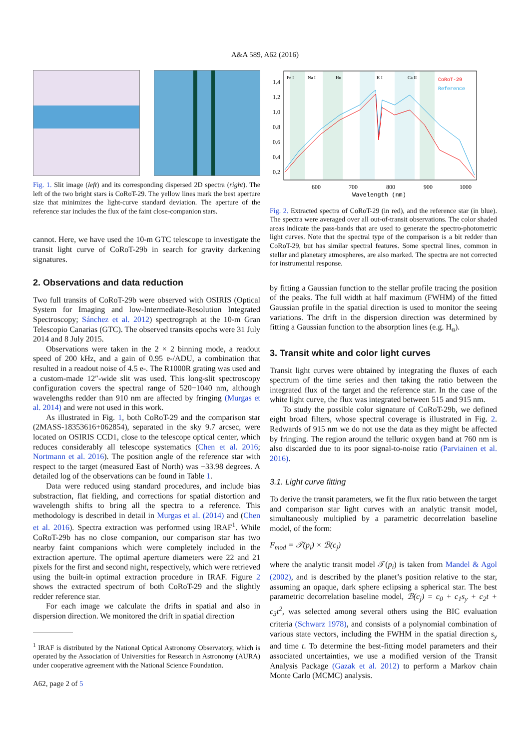A&A 589, A62 (2016)
Fig. 1. Slit image (left) and its corresponding dispersed 2D spectra (right). The left of the two bright stars is CoRoT-29. The yellow lines mark the best aperture size that minimizes the light-curve standard deviation. The aperture of the reference star includes the flux of the faint close-companion stars.
cannot. Here, we have used the 10-m GTC telescope to investigate the transit light curve of CoRoT-29b in search for gravity darkening signatures.
2. Observations and data reduction
Two full transits of CoRoT-29b were observed with OSIRIS (Optical System for Imaging and low-Intermediate-Resolution Integrated Spectroscopy; Sánchez et al. 2012) spectrograph at the 10-m Gran Telescopio Canarias (GTC). The observed transits epochs were 31 July 2014 and 8 July 2015.
Observations were taken in the 2 × 2 binning mode, a readout speed of 200 kHz, and a gain of 0.95 e-/ADU, a combination that resulted in a readout noise of 4.5 e-. The R1000R grating was used and a custom-made 12″-wide slit was used. This long-slit spectroscopy configuration covers the spectral range of 520−1040 nm, although wavelengths redder than 910 nm are affected by fringing (Murgas et al. 2014) and were not used in this work.
As illustrated in Fig. 1, both CoRoT-29 and the comparison star (2MASS-18353616+062854), separated in the sky 9.7 arcsec, were located on OSIRIS CCD1, close to the telescope optical center, which reduces considerably all telescope systematics (Chen et al. 2016; Nortmann et al. 2016). The position angle of the reference star with respect to the target (measured East of North) was −33.98 degrees. A detailed log of the observations can be found in Table 1.
Data were reduced using standard procedures, and include bias substraction, flat fielding, and corrections for spatial distortion and wavelength shifts to bring all the spectra to a reference. This methodology is described in detail in Murgas et al. (2014) and (Chen et al. 2016). Spectra extraction was performed using IRAF<sup>1</sup>. While CoRoT-29b has no close companion, our comparison star has two nearby faint companions which were completely included in the extraction aperture. The optimal aperture diameters were 22 and 21 pixels for the first and second night, respectively, which were retrieved using the built-in optimal extraction procedure in IRAF. Figure 2 shows the extracted spectrum of both CoRoT-29 and the slightly redder reference star.
For each image we calculate the drifts in spatial and also in dispersion direction. We monitored the drift in spatial direction
<sup>1</sup> IRAF is distributed by the National Optical Astronomy Observatory, which is operated by the Association of Universities for Research in Astronomy (AURA) under cooperative agreement with the National Science Foundation.
A62, page 2 of 5
CoRoT-29
Reference
Fe I
Na I
Hα
K I
Ca II
1.4
1.2
1.0
0.8
0.6
0.4
0.2
600
700
800
900
1000
Wavelength (nm)
Fig. 2. Extracted spectra of CoRoT-29 (in red), and the reference star (in blue). The spectra were averaged over all out-of-transit observations. The color shaded areas indicate the pass-bands that are used to generate the spectro-photometric light curves. Note that the spectral type of the comparison is a bit redder than CoRoT-29, but has similar spectral features. Some spectral lines, common in stellar and planetary atmospheres, are also marked. The spectra are not corrected for instrumental response.
by fitting a Gaussian function to the stellar profile tracing the position of the peaks. The full width at half maximum (FWHM) of the fitted Gaussian profile in the spatial direction is used to monitor the seeing variations. The drift in the dispersion direction was determined by fitting a Gaussian function to the absorption lines (e.g. H<sub>α</sub>).
3. Transit white and color light curves
Transit light curves were obtained by integrating the fluxes of each spectrum of the time series and then taking the ratio between the integrated flux of the target and the reference star. In the case of the white light curve, the flux was integrated between 515 and 915 nm.
To study the possible color signature of CoRoT-29b, we defined eight broad filters, whose spectral coverage is illustrated in Fig. 2. Redwards of 915 nm we do not use the data as they might be affected by fringing. The region around the telluric oxygen band at 760 nm is also discarded due to its poor signal-to-noise ratio (Parviainen et al. 2016).
3.1. Light curve fitting
To derive the transit parameters, we fit the flux ratio between the target and comparison star light curves with an analytic transit model, simultaneously multiplied by a parametric decorrelation baseline model, of the form:
F<sub>mod</sub> = 𝒯(p<sub>i</sub>) × ℬ(c<sub>j</sub>)
where the analytic transit model 𝒯(p<sub>i</sub>) is taken from Mandel & Agol (2002), and is described by the planet’s position relative to the star, assuming an opaque, dark sphere eclipsing a spherical star. The best parametric decorrelation baseline model, ℬ(c<sub>j</sub>) = c<sub>0</sub> + c<sub>1</sub>s<sub>y</sub> + c<sub>2</sub>t + c<sub>3</sub>t<sup>2</sup>, was selected among several others using the BIC evaluation criteria (Schwarz 1978), and consists of a polynomial combination of various state vectors, including the FWHM in the spatial direction s<sub>y</sub> and time t. To determine the best-fitting model parameters and their associated uncertainties, we use a modified version of the Transit Analysis Package (Gazak et al. 2012) to perform a Markov chain Monte Carlo (MCMC) analysis.